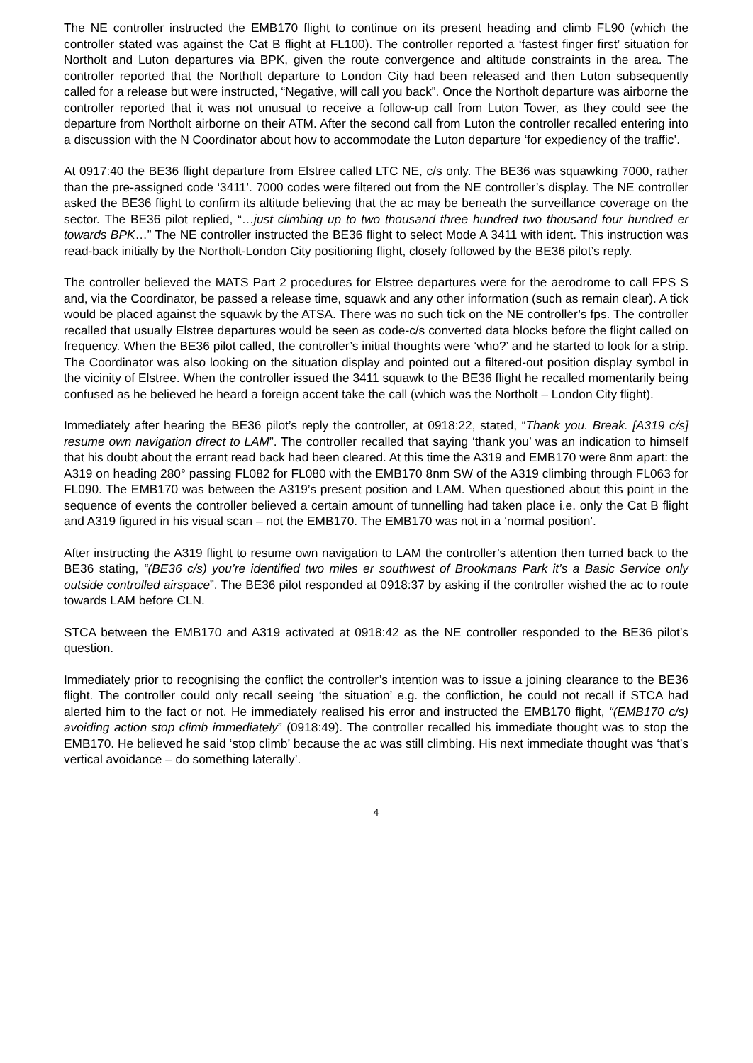The NE controller instructed the EMB170 flight to continue on its present heading and climb FL90 (which the controller stated was against the Cat B flight at FL100). The controller reported a ‘fastest finger first’ situation for Northolt and Luton departures via BPK, given the route convergence and altitude constraints in the area. The controller reported that the Northolt departure to London City had been released and then Luton subsequently called for a release but were instructed, “Negative, will call you back”. Once the Northolt departure was airborne the controller reported that it was not unusual to receive a follow-up call from Luton Tower, as they could see the departure from Northolt airborne on their ATM. After the second call from Luton the controller recalled entering into a discussion with the N Coordinator about how to accommodate the Luton departure ‘for expediency of the traffic’.
At 0917:40 the BE36 flight departure from Elstree called LTC NE, c/s only. The BE36 was squawking 7000, rather than the pre-assigned code ‘3411’. 7000 codes were filtered out from the NE controller’s display. The NE controller asked the BE36 flight to confirm its altitude believing that the ac may be beneath the surveillance coverage on the sector. The BE36 pilot replied, “…just climbing up to two thousand three hundred two thousand four hundred er towards BPK…” The NE controller instructed the BE36 flight to select Mode A 3411 with ident. This instruction was read-back initially by the Northolt-London City positioning flight, closely followed by the BE36 pilot’s reply.
The controller believed the MATS Part 2 procedures for Elstree departures were for the aerodrome to call FPS S and, via the Coordinator, be passed a release time, squawk and any other information (such as remain clear). A tick would be placed against the squawk by the ATSA. There was no such tick on the NE controller’s fps. The controller recalled that usually Elstree departures would be seen as code-c/s converted data blocks before the flight called on frequency. When the BE36 pilot called, the controller’s initial thoughts were ‘who?’ and he started to look for a strip. The Coordinator was also looking on the situation display and pointed out a filtered-out position display symbol in the vicinity of Elstree. When the controller issued the 3411 squawk to the BE36 flight he recalled momentarily being confused as he believed he heard a foreign accent take the call (which was the Northolt – London City flight).
Immediately after hearing the BE36 pilot’s reply the controller, at 0918:22, stated, “Thank you. Break. [A319 c/s] resume own navigation direct to LAM”. The controller recalled that saying ‘thank you’ was an indication to himself that his doubt about the errant read back had been cleared. At this time the A319 and EMB170 were 8nm apart: the A319 on heading 280° passing FL082 for FL080 with the EMB170 8nm SW of the A319 climbing through FL063 for FL090. The EMB170 was between the A319’s present position and LAM. When questioned about this point in the sequence of events the controller believed a certain amount of tunnelling had taken place i.e. only the Cat B flight and A319 figured in his visual scan – not the EMB170. The EMB170 was not in a ‘normal position’.
After instructing the A319 flight to resume own navigation to LAM the controller’s attention then turned back to the BE36 stating, “(BE36 c/s) you’re identified two miles er southwest of Brookmans Park it’s a Basic Service only outside controlled airspace”. The BE36 pilot responded at 0918:37 by asking if the controller wished the ac to route towards LAM before CLN.
STCA between the EMB170 and A319 activated at 0918:42 as the NE controller responded to the BE36 pilot’s question.
Immediately prior to recognising the conflict the controller’s intention was to issue a joining clearance to the BE36 flight. The controller could only recall seeing ‘the situation’ e.g. the confliction, he could not recall if STCA had alerted him to the fact or not. He immediately realised his error and instructed the EMB170 flight, “(EMB170 c/s) avoiding action stop climb immediately” (0918:49). The controller recalled his immediate thought was to stop the EMB170. He believed he said ‘stop climb’ because the ac was still climbing. His next immediate thought was ‘that’s vertical avoidance – do something laterally’.
4